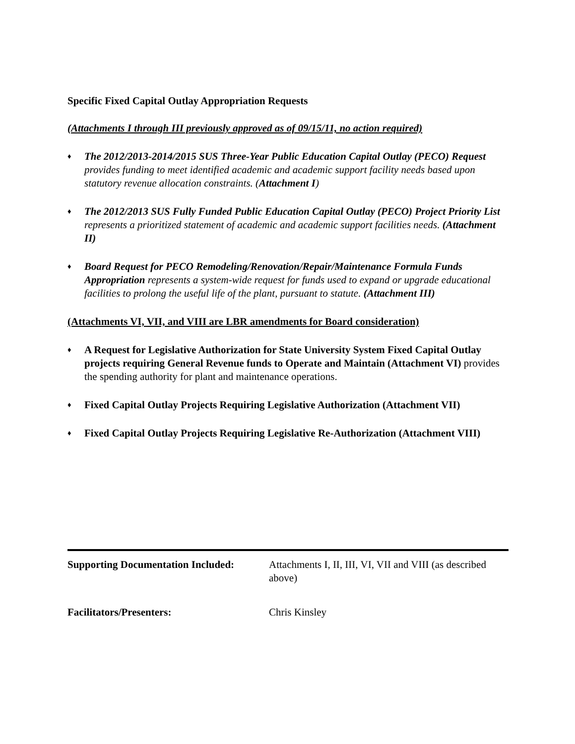Specific Fixed Capital Outlay Appropriation Requests
(Attachments I through III previously approved as of 09/15/11, no action required)
♦
The 2012/2013-2014/2015 SUS Three-Year Public Education Capital Outlay (PECO) Request provides funding to meet identified academic and academic support facility needs based upon statutory revenue allocation constraints. (Attachment I)
♦
The 2012/2013 SUS Fully Funded Public Education Capital Outlay (PECO) Project Priority List represents a prioritized statement of academic and academic support facilities needs. (Attachment II)
♦
Board Request for PECO Remodeling/Renovation/Repair/Maintenance Formula Funds Appropriation represents a system-wide request for funds used to expand or upgrade educational facilities to prolong the useful life of the plant, pursuant to statute. (Attachment III)
(Attachments VI, VII, and VIII are LBR amendments for Board consideration)
♦
A Request for Legislative Authorization for State University System Fixed Capital Outlay projects requiring General Revenue funds to Operate and Maintain (Attachment VI) provides the spending authority for plant and maintenance operations.
♦
Fixed Capital Outlay Projects Requiring Legislative Authorization (Attachment VII)
♦
Fixed Capital Outlay Projects Requiring Legislative Re-Authorization (Attachment VIII)
Supporting Documentation Included:
Attachments I, II, III, VI, VII and VIII (as described above)
Facilitators/Presenters: Chris Kinsley